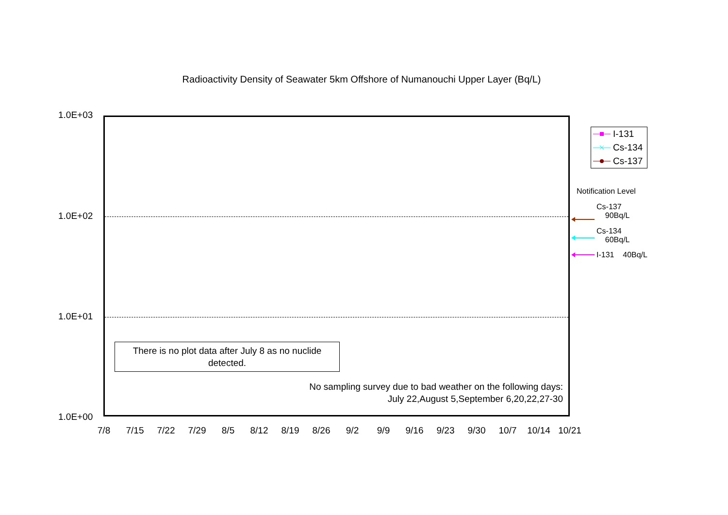Radioactivity Density of Seawater 5km Offshore of Numanouchi Upper Layer (Bq/L)
1.0E+03
1.0E+02
1.0E+01
1.0E+00
There is no plot data after July 8 as no nuclide detected.
No sampling survey due to bad weather on the following days:
July 22,August 5,September 6,20,22,27-30
7/8 7/15 7/22 7/29 8/5 8/12 8/19 8/26 9/2 9/9 9/16 9/23 9/30 10/7 10/14 10/21
I-131
Cs-134
Cs-137
Notification Level
Cs-137
90Bq/L
Cs-134
60Bq/L
I-131 40Bq/L